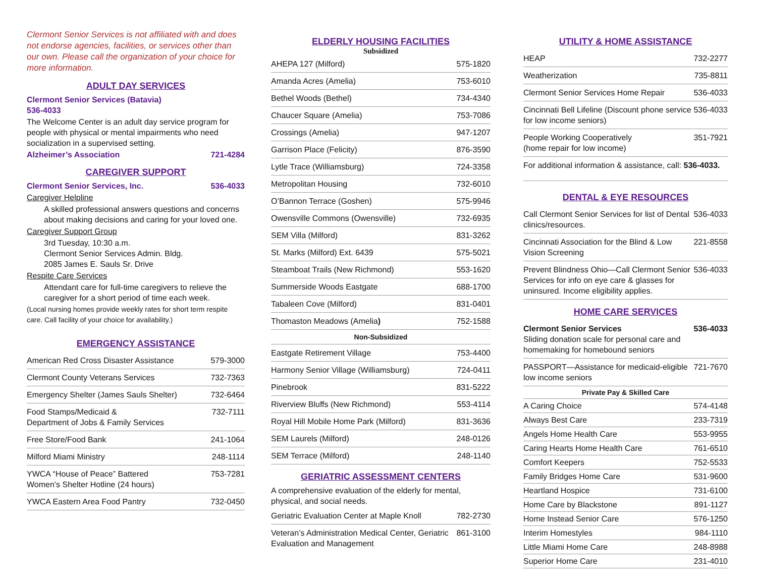Clermont Senior Services is not affiliated with and does not endorse agencies, facilities, or services other than our own. Please call the organization of your choice for more information.
ADULT DAY SERVICES
Clermont Senior Services (Batavia)
536-4033
The Welcome Center is an adult day service program for people with physical or mental impairments who need socialization in a supervised setting.
Alzheimer’s Association 721-4284
CAREGIVER SUPPORT
Clermont Senior Services, Inc. 536-4033
Caregiver Helpline
A skilled professional answers questions and concerns about making decisions and caring for your loved one.
Caregiver Support Group
3rd Tuesday, 10:30 a.m.
Clermont Senior Services Admin. Bldg.
2085 James E. Sauls Sr. Drive
Respite Care Services
Attendant care for full-time caregivers to relieve the caregiver for a short period of time each week.
(Local nursing homes provide weekly rates for short term respite care. Call facility of your choice for availability.)
EMERGENCY ASSISTANCE
| American Red Cross Disaster Assistance | 579-3000 |
| Clermont County Veterans Services | 732-7363 |
| Emergency Shelter (James Sauls Shelter) | 732-6464 |
| Food Stamps/Medicaid & Department of Jobs & Family Services | 732-7111 |
| Free Store/Food Bank | 241-1064 |
| Milford Miami Ministry | 248-1114 |
| YWCA “House of Peace” Battered Women’s Shelter Hotline (24 hours) | 753-7281 |
| YWCA Eastern Area Food Pantry | 732-0450 |
ELDERLY HOUSING FACILITIES
Subsidized
| AHEPA 127 (Milford) | 575-1820 |
| Amanda Acres (Amelia) | 753-6010 |
| Bethel Woods (Bethel) | 734-4340 |
| Chaucer Square (Amelia) | 753-7086 |
| Crossings (Amelia) | 947-1207 |
| Garrison Place (Felicity) | 876-3590 |
| Lytle Trace (Williamsburg) | 724-3358 |
| Metropolitan Housing | 732-6010 |
| O’Bannon Terrace (Goshen) | 575-9946 |
| Owensville Commons (Owensville) | 732-6935 |
| SEM Villa (Milford) | 831-3262 |
| St. Marks (Milford) Ext. 6439 | 575-5021 |
| Steamboat Trails (New Richmond) | 553-1620 |
| Summerside Woods Eastgate | 688-1700 |
| Tabaleen Cove (Milford) | 831-0401 |
| Thomaston Meadows (Amelia ) | 752-1588 |
| Non-Subsidized | |
| Eastgate Retirement Village | 753-4400 |
| Harmony Senior Village (Williamsburg) | 724-0411 |
| Pinebrook | 831-5222 |
| Riverview Bluffs (New Richmond) | 553-4114 |
| Royal Hill Mobile Home Park (Milford) | 831-3636 |
| SEM Laurels (Milford) | 248-0126 |
| SEM Terrace (Milford) | 248-1140 |
GERIATRIC ASSESSMENT CENTERS
A comprehensive evaluation of the elderly for mental, physical, and social needs.
| Geriatric Evaluation Center at Maple Knoll | 782-2730 |
| Veteran’s Administration Medical Center, Geriatric Evaluation and Management | 861-3100 |
UTILITY & HOME ASSISTANCE
| HEAP | 732-2277 |
| Weatherization | 735-8811 |
| Clermont Senior Services Home Repair | 536-4033 |
| Cincinnati Bell Lifeline (Discount phone service for low income seniors) | 536-4033 |
| People Working Cooperatively (home repair for low income) | 351-7921 |
| For additional information & assistance, call: 536-4033. | |
DENTAL & EYE RESOURCES
| Call Clermont Senior Services for list of Dental clinics/resources. | 536-4033 |
| Cincinnati Association for the Blind & Low Vision Screening | 221-8558 |
| Prevent Blindness Ohio—Call Clermont Senior Services for info on eye care & glasses for uninsured. Income eligibility applies. | 536-4033 |
HOME CARE SERVICES
| Clermont Senior Services Sliding donation scale for personal care and homemaking for homebound seniors | 536-4033 |
| PASSPORT—Assistance for medicaid-eligible low income seniors | 721-7670 |
| Private Pay & Skilled Care | |
| A Caring Choice | 574-4148 |
| Always Best Care | 233-7319 |
| Angels Home Health Care | 553-9955 |
| Caring Hearts Home Health Care | 761-6510 |
| Comfort Keepers | 752-5533 |
| Family Bridges Home Care | 531-9600 |
| Heartland Hospice | 731-6100 |
| Home Care by Blackstone | 891-1127 |
| Home Instead Senior Care | 576-1250 |
| Interim Homestyles | 984-1110 |
| Little Miami Home Care | 248-8988 |
| Superior Home Care | 231-4010 |